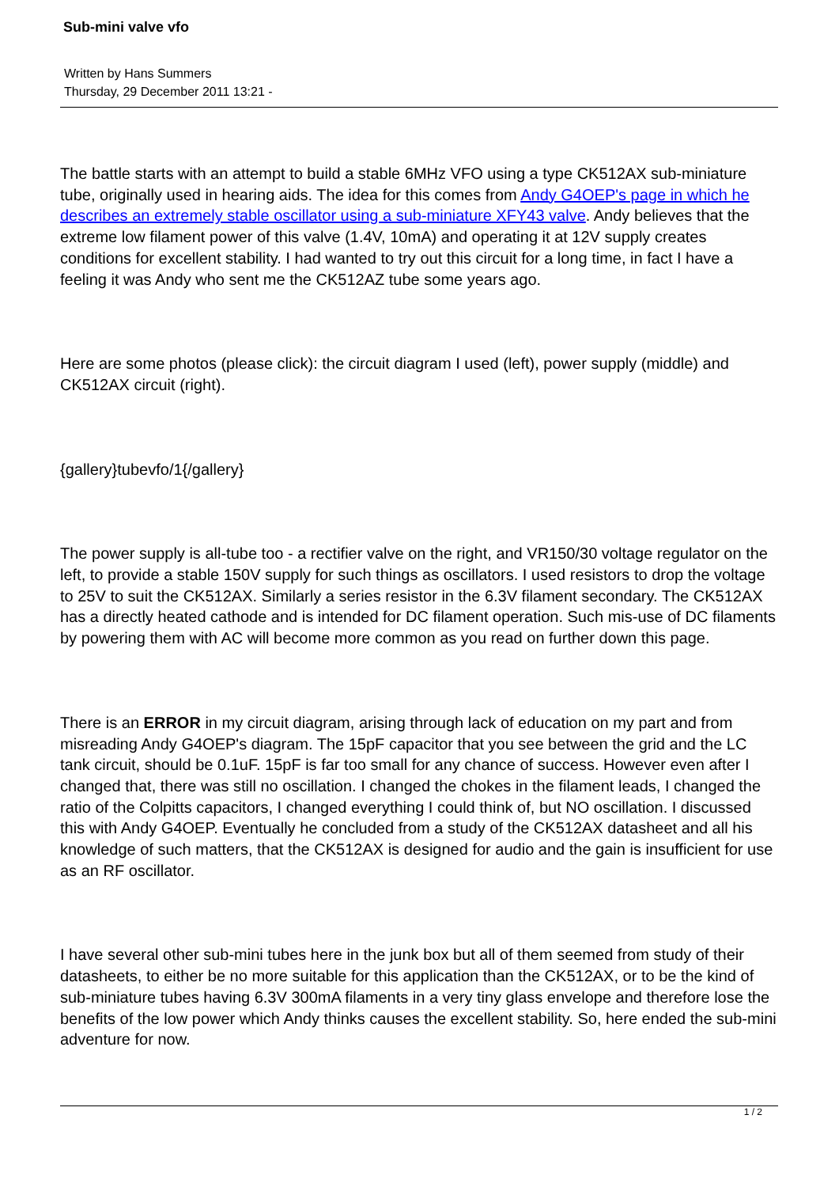Sub-mini valve vfo
Written by Hans Summers
Thursday, 29 December 2011 13:21 -
The battle starts with an attempt to build a stable 6MHz VFO using a type CK512AX sub-miniature tube, originally used in hearing aids. The idea for this comes from Andy G4OEP's page in which he describes an extremely stable oscillator using a sub-miniature XFY43 valve. Andy believes that the extreme low filament power of this valve (1.4V, 10mA) and operating it at 12V supply creates conditions for excellent stability. I had wanted to try out this circuit for a long time, in fact I have a feeling it was Andy who sent me the CK512AZ tube some years ago.
Here are some photos (please click): the circuit diagram I used (left), power supply (middle) and CK512AX circuit (right).
{gallery}tubevfo/1{/gallery}
The power supply is all-tube too - a rectifier valve on the right, and VR150/30 voltage regulator on the left, to provide a stable 150V supply for such things as oscillators. I used resistors to drop the voltage to 25V to suit the CK512AX. Similarly a series resistor in the 6.3V filament secondary. The CK512AX has a directly heated cathode and is intended for DC filament operation. Such mis-use of DC filaments by powering them with AC will become more common as you read on further down this page.
There is an ERROR in my circuit diagram, arising through lack of education on my part and from misreading Andy G4OEP's diagram. The 15pF capacitor that you see between the grid and the LC tank circuit, should be 0.1uF. 15pF is far too small for any chance of success. However even after I changed that, there was still no oscillation. I changed the chokes in the filament leads, I changed the ratio of the Colpitts capacitors, I changed everything I could think of, but NO oscillation. I discussed this with Andy G4OEP. Eventually he concluded from a study of the CK512AX datasheet and all his knowledge of such matters, that the CK512AX is designed for audio and the gain is insufficient for use as an RF oscillator.
I have several other sub-mini tubes here in the junk box but all of them seemed from study of their datasheets, to either be no more suitable for this application than the CK512AX, or to be the kind of sub-miniature tubes having 6.3V 300mA filaments in a very tiny glass envelope and therefore lose the benefits of the low power which Andy thinks causes the excellent stability. So, here ended the sub-mini adventure for now.
1 / 2